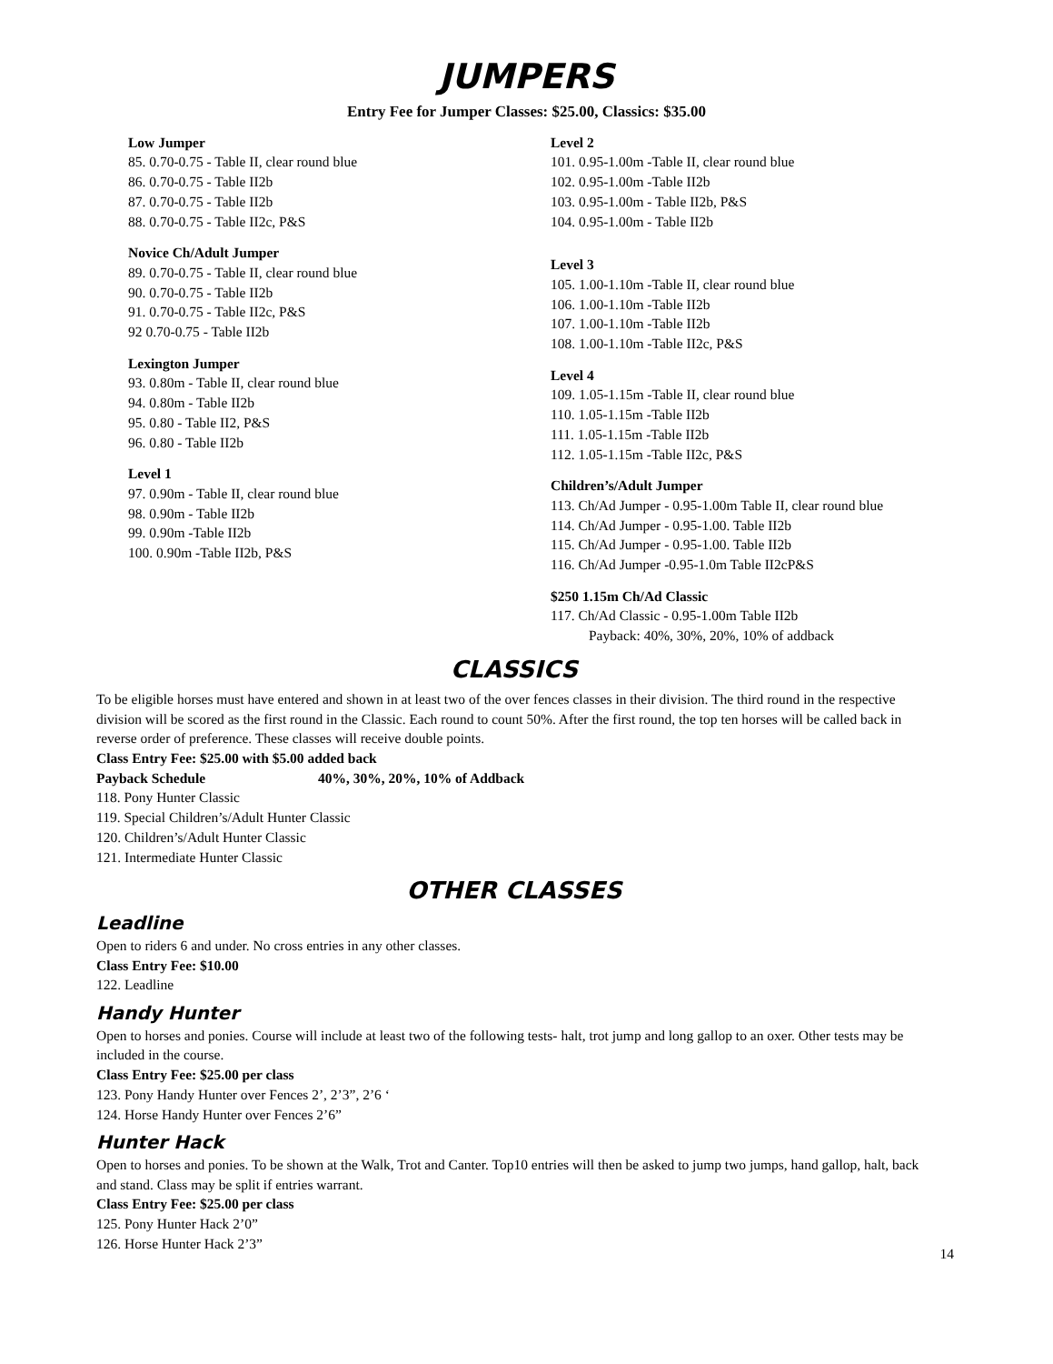JUMPERS
Entry Fee for Jumper Classes: $25.00, Classics: $35.00
Low Jumper
85. 0.70-0.75 - Table II, clear round blue
86. 0.70-0.75 - Table II2b
87. 0.70-0.75 - Table II2b
88. 0.70-0.75 - Table II2c, P&S
Novice Ch/Adult Jumper
89. 0.70-0.75 - Table II, clear round blue
90. 0.70-0.75 - Table II2b
91. 0.70-0.75 - Table II2c, P&S
92 0.70-0.75 - Table II2b
Lexington Jumper
93. 0.80m - Table II, clear round blue
94. 0.80m - Table II2b
95. 0.80 - Table II2, P&S
96. 0.80 - Table II2b
Level 1
97. 0.90m - Table II, clear round blue
98. 0.90m - Table II2b
99. 0.90m -Table II2b
100. 0.90m -Table II2b, P&S
Level 2
101. 0.95-1.00m -Table II, clear round blue
102. 0.95-1.00m -Table II2b
103. 0.95-1.00m - Table II2b, P&S
104. 0.95-1.00m - Table II2b
Level 3
105. 1.00-1.10m -Table II, clear round blue
106. 1.00-1.10m -Table II2b
107. 1.00-1.10m -Table II2b
108. 1.00-1.10m -Table II2c, P&S
Level 4
109. 1.05-1.15m -Table II, clear round blue
110. 1.05-1.15m -Table II2b
111. 1.05-1.15m -Table II2b
112. 1.05-1.15m -Table II2c, P&S
Children’s/Adult Jumper
113. Ch/Ad Jumper - 0.95-1.00m Table II, clear round blue
114. Ch/Ad Jumper - 0.95-1.00. Table II2b
115. Ch/Ad Jumper - 0.95-1.00. Table II2b
116. Ch/Ad Jumper -0.95-1.0m Table II2cP&S
$250 1.15m Ch/Ad Classic
117. Ch/Ad Classic - 0.95-1.00m Table II2b
Payback: 40%, 30%, 20%, 10% of addback
CLASSICS
To be eligible horses must have entered and shown in at least two of the over fences classes in their division. The third round in the respective division will be scored as the first round in the Classic. Each round to count 50%. After the first round, the top ten horses will be called back in reverse order of preference. These classes will receive double points.
Class Entry Fee: $25.00 with $5.00 added back
Payback Schedule 40%, 30%, 20%, 10% of Addback
118. Pony Hunter Classic
119. Special Children’s/Adult Hunter Classic
120. Children’s/Adult Hunter Classic
121. Intermediate Hunter Classic
OTHER CLASSES
Leadline
Open to riders 6 and under. No cross entries in any other classes.
Class Entry Fee: $10.00
122. Leadline
Handy Hunter
Open to horses and ponies. Course will include at least two of the following tests- halt, trot jump and long gallop to an oxer. Other tests may be included in the course.
Class Entry Fee: $25.00 per class
123. Pony Handy Hunter over Fences 2’, 2’3”, 2’6 ‘
124. Horse Handy Hunter over Fences 2’6”
Hunter Hack
Open to horses and ponies. To be shown at the Walk, Trot and Canter. Top10 entries will then be asked to jump two jumps, hand gallop, halt, back and stand. Class may be split if entries warrant.
Class Entry Fee: $25.00 per class
125. Pony Hunter Hack 2’0”
126. Horse Hunter Hack 2’3”
14